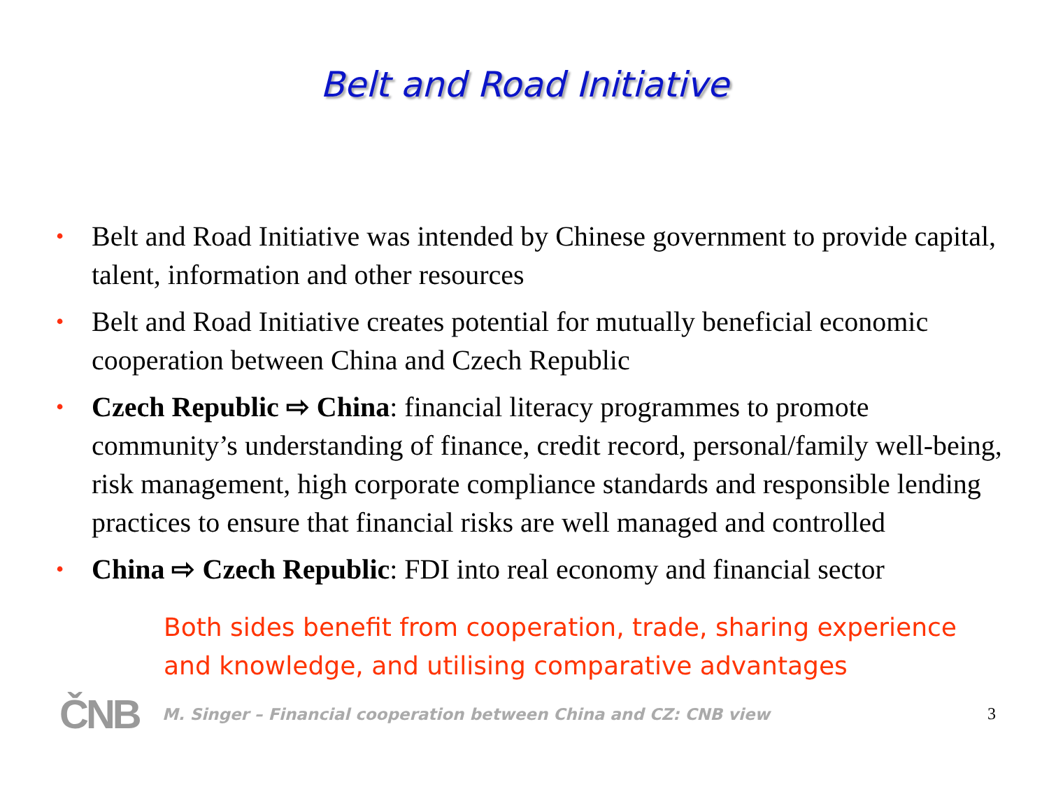Belt and Road Initiative
• Belt and Road Initiative was intended by Chinese government to provide capital, talent, information and other resources
• Belt and Road Initiative creates potential for mutually beneficial economic cooperation between China and Czech Republic
• Czech Republic ⇨ China: financial literacy programmes to promote community’s understanding of finance, credit record, personal/family well-being, risk management, high corporate compliance standards and responsible lending practices to ensure that financial risks are well managed and controlled
• China ⇨ Czech Republic: FDI into real economy and financial sector
Both sides benefit from cooperation, trade, sharing experience and knowledge, and utilising comparative advantages
ČNB M. Singer – Financial cooperation between China and CZ: CNB view 3